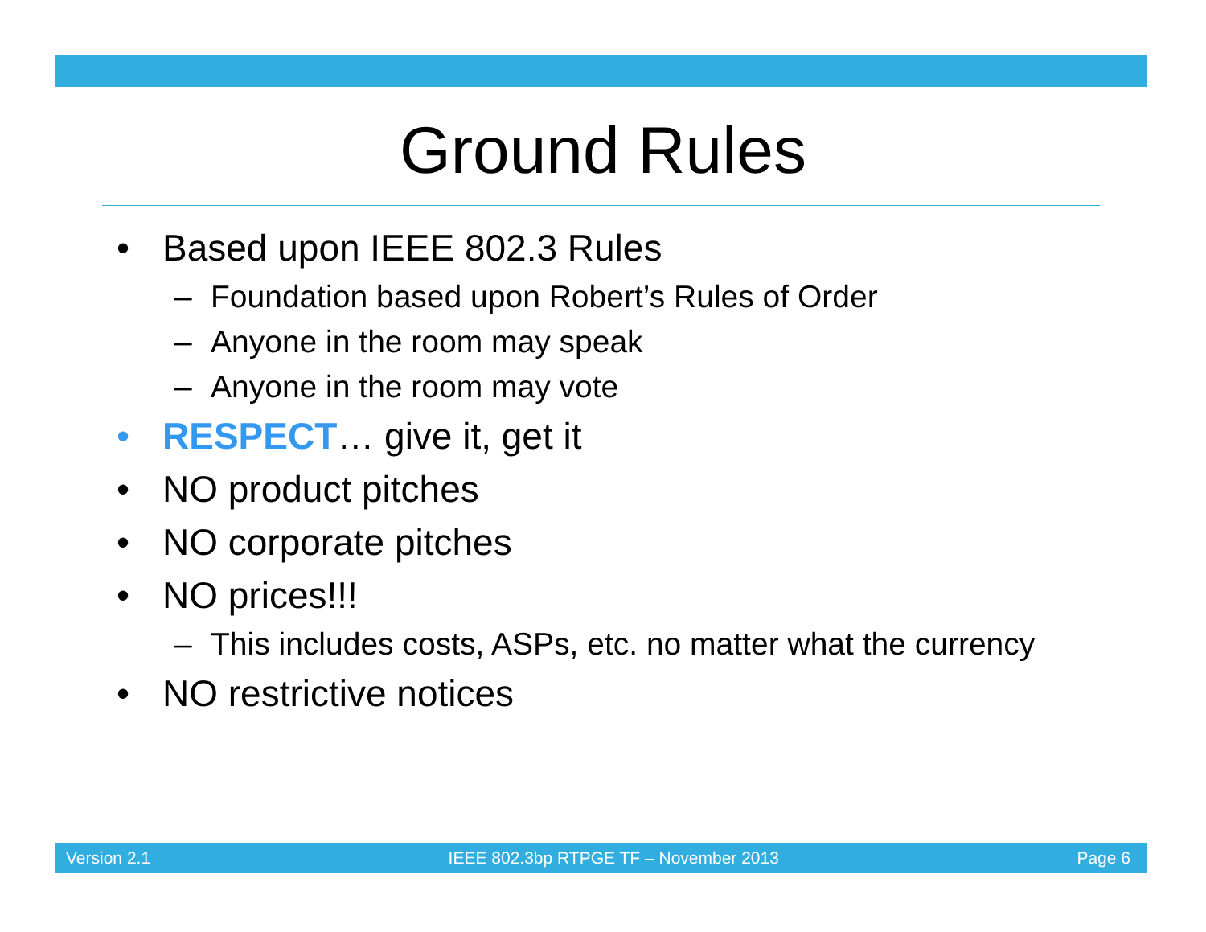Ground Rules
• Based upon IEEE 802.3 Rules
– Foundation based upon Robert’s Rules of Order
– Anyone in the room may speak
– Anyone in the room may vote
• RESPECT… give it, get it
• NO product pitches
• NO corporate pitches
• NO prices!!!
– This includes costs, ASPs, etc. no matter what the currency
• NO restrictive notices
Version 2.1 IEEE 802.3bp RTPGE TF – November 2013 Page 6